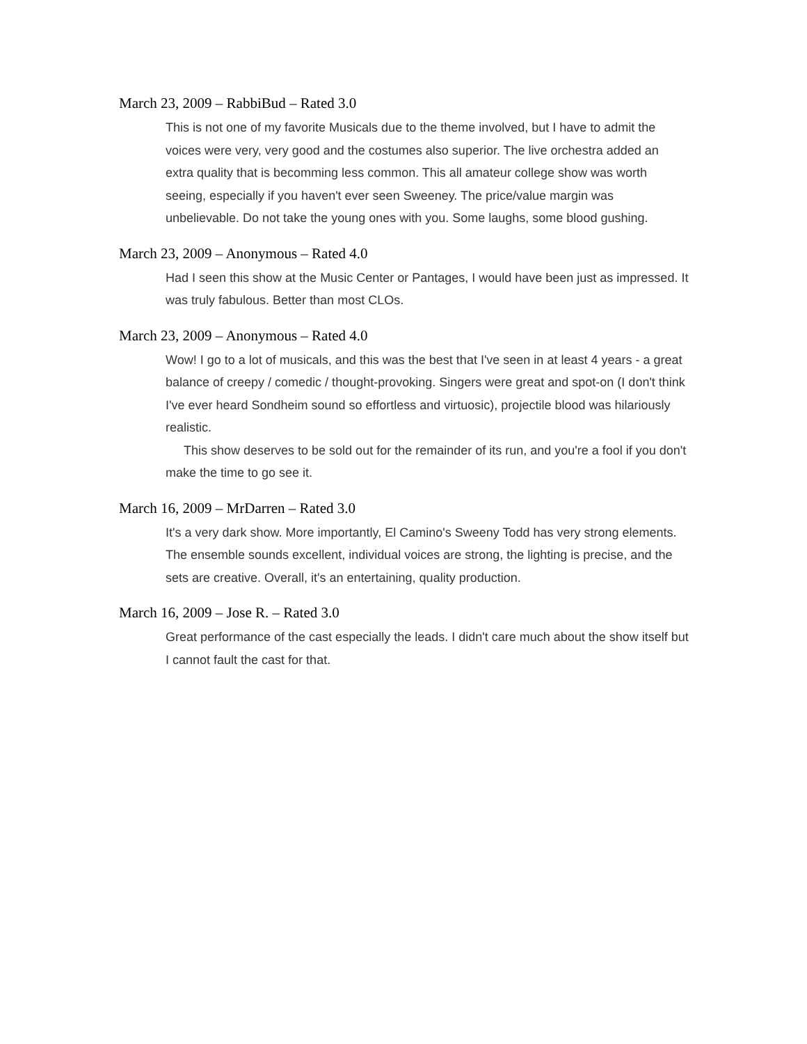March 23, 2009 – RabbiBud – Rated 3.0
This is not one of my favorite Musicals due to the theme involved, but I have to admit the voices were very, very good and the costumes also superior. The live orchestra added an extra quality that is becomming less common. This all amateur college show was worth seeing, especially if you haven't ever seen Sweeney. The price/value margin was unbelievable. Do not take the young ones with you. Some laughs, some blood gushing.
March 23, 2009 – Anonymous – Rated 4.0
Had I seen this show at the Music Center or Pantages, I would have been just as impressed. It was truly fabulous. Better than most CLOs.
March 23, 2009 – Anonymous – Rated 4.0
Wow! I go to a lot of musicals, and this was the best that I've seen in at least 4 years - a great balance of creepy / comedic / thought-provoking. Singers were great and spot-on (I don't think I've ever heard Sondheim sound so effortless and virtuosic), projectile blood was hilariously realistic.
This show deserves to be sold out for the remainder of its run, and you're a fool if you don't make the time to go see it.
March 16, 2009 – MrDarren – Rated 3.0
It's a very dark show. More importantly, El Camino's Sweeny Todd has very strong elements. The ensemble sounds excellent, individual voices are strong, the lighting is precise, and the sets are creative. Overall, it's an entertaining, quality production.
March 16, 2009 – Jose R. – Rated 3.0
Great performance of the cast especially the leads. I didn't care much about the show itself but I cannot fault the cast for that.